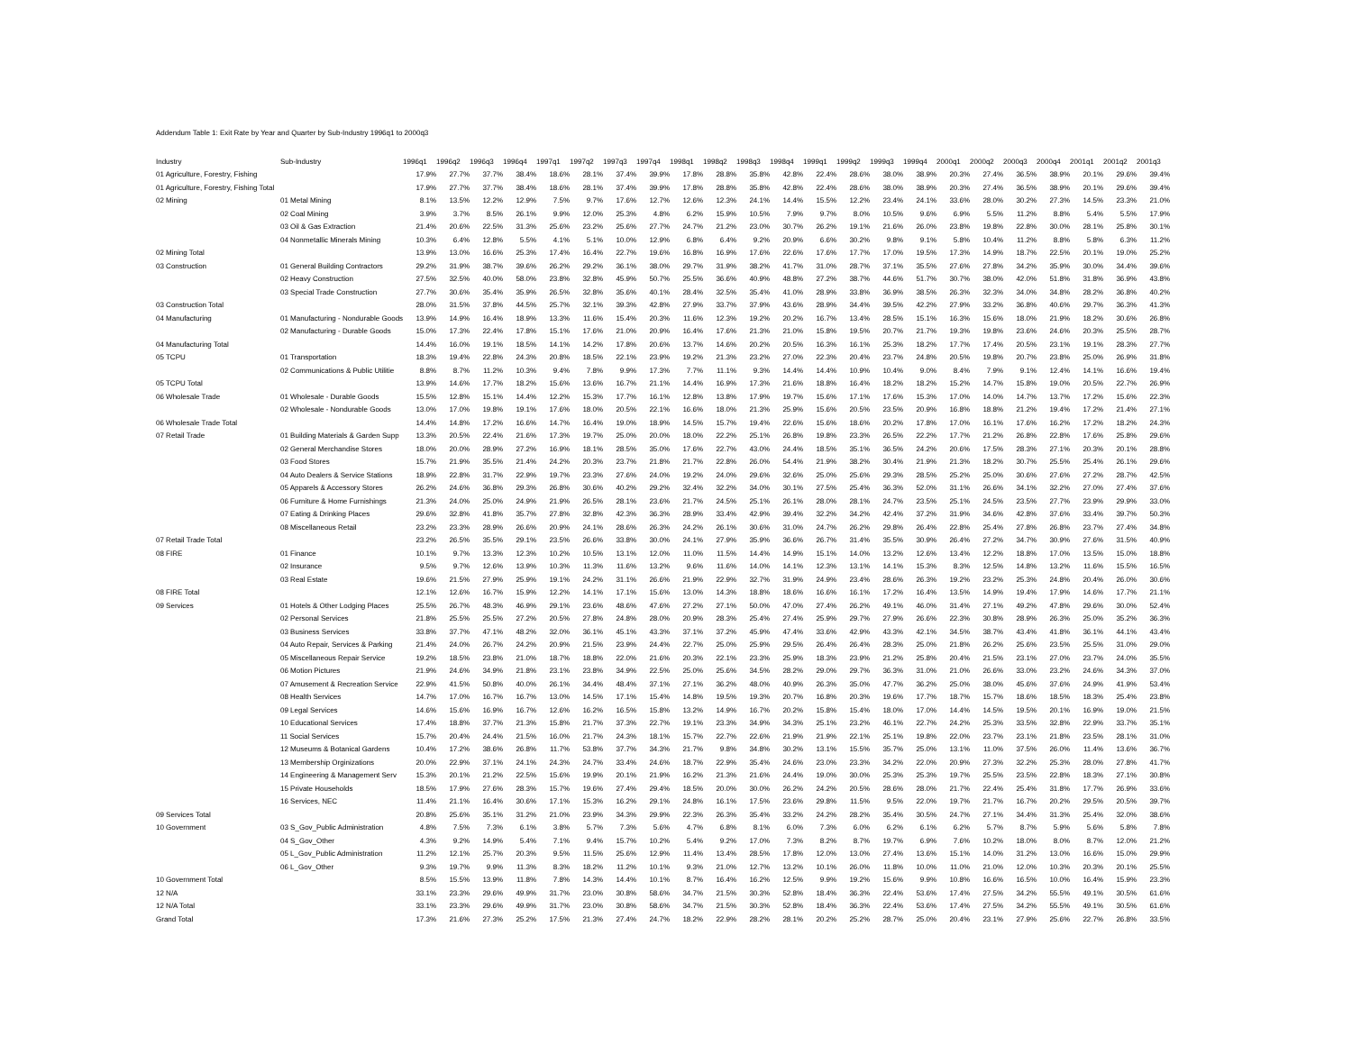Addendum Table 1: Exit Rate by Year and Quarter by Sub-Industry 1996q1 to 2000q3
| Industry | Sub-Industry | 1996q1 | 1996q2 | 1996q3 | 1996q4 | 1997q1 | 1997q2 | 1997q3 | 1997q4 | 1998q1 | 1998q2 | 1998q3 | 1998q4 | 1999q1 | 1999q2 | 1999q3 | 1999q4 | 2000q1 | 2000q2 | 2000q3 | 2000q4 | 2001q1 | 2001q2 | 2001q3 |
| --- | --- | --- | --- | --- | --- | --- | --- | --- | --- | --- | --- | --- | --- | --- | --- | --- | --- | --- | --- | --- | --- | --- | --- | --- |
| 01 Agriculture, Forestry, Fishing | | 17.9% | 27.7% | 37.7% | 38.4% | 18.6% | 28.1% | 37.4% | 39.9% | 17.8% | 28.8% | 35.8% | 42.8% | 22.4% | 28.6% | 38.0% | 38.9% | 20.3% | 27.4% | 36.5% | 38.9% | 20.1% | 29.6% | 39.4% |
| 01 Agriculture, Forestry, Fishing Total | | 17.9% | 27.7% | 37.7% | 38.4% | 18.6% | 28.1% | 37.4% | 39.9% | 17.8% | 28.8% | 35.8% | 42.8% | 22.4% | 28.6% | 38.0% | 38.9% | 20.3% | 27.4% | 36.5% | 38.9% | 20.1% | 29.6% | 39.4% |
| 02 Mining | 01 Metal Mining | 8.1% | 13.5% | 12.2% | 12.9% | 7.5% | 9.7% | 17.6% | 12.7% | 12.6% | 12.3% | 24.1% | 14.4% | 15.5% | 12.2% | 23.4% | 24.1% | 33.6% | 28.0% | 30.2% | 27.3% | 14.5% | 23.3% | 21.0% |
| | 02 Coal Mining | 3.9% | 3.7% | 8.5% | 26.1% | 9.9% | 12.0% | 25.3% | 4.8% | 6.2% | 15.9% | 10.5% | 7.9% | 9.7% | 8.0% | 10.5% | 9.6% | 6.9% | 5.5% | 11.2% | 8.8% | 5.4% | 5.5% | 17.9% |
| | 03 Oil & Gas Extraction | 21.4% | 20.6% | 22.5% | 31.3% | 25.6% | 23.2% | 25.6% | 27.7% | 24.7% | 21.2% | 23.0% | 30.7% | 26.2% | 19.1% | 21.6% | 26.0% | 23.8% | 19.8% | 22.8% | 30.0% | 28.1% | 25.8% | 30.1% |
| | 04 Nonmetallic Minerals Mining | 10.3% | 6.4% | 12.8% | 5.5% | 4.1% | 5.1% | 10.0% | 12.9% | 6.8% | 6.4% | 9.2% | 20.9% | 6.6% | 30.2% | 9.8% | 9.1% | 5.8% | 10.4% | 11.2% | 8.8% | 5.8% | 6.3% | 11.2% |
| 02 Mining Total | | 13.9% | 13.0% | 16.6% | 25.3% | 17.4% | 16.4% | 22.7% | 19.6% | 16.8% | 16.9% | 17.6% | 22.6% | 17.6% | 17.7% | 17.0% | 19.5% | 17.3% | 14.9% | 18.7% | 22.5% | 20.1% | 19.0% | 25.2% |
| 03 Construction | 01 General Building Contractors | 29.2% | 31.9% | 38.7% | 39.6% | 26.2% | 29.2% | 36.1% | 38.0% | 29.7% | 31.9% | 38.2% | 41.7% | 31.0% | 28.7% | 37.1% | 35.5% | 27.6% | 27.8% | 34.2% | 35.9% | 30.0% | 34.4% | 39.6% |
| | 02 Heavy Construction | 27.5% | 32.5% | 40.0% | 58.0% | 23.8% | 32.8% | 45.9% | 50.7% | 25.5% | 36.6% | 40.9% | 48.8% | 27.2% | 38.7% | 44.6% | 51.7% | 30.7% | 38.0% | 42.0% | 51.8% | 31.8% | 36.9% | 43.8% |
| | 03 Special Trade Construction | 27.7% | 30.6% | 35.4% | 35.9% | 26.5% | 32.8% | 35.6% | 40.1% | 28.4% | 32.5% | 35.4% | 41.0% | 28.9% | 33.8% | 36.9% | 38.5% | 26.3% | 32.3% | 34.0% | 34.8% | 28.2% | 36.8% | 40.2% |
| 03 Construction Total | | 28.0% | 31.5% | 37.8% | 44.5% | 25.7% | 32.1% | 39.3% | 42.8% | 27.9% | 33.7% | 37.9% | 43.6% | 28.9% | 34.4% | 39.5% | 42.2% | 27.9% | 33.2% | 36.8% | 40.6% | 29.7% | 36.3% | 41.3% |
| 04 Manufacturing | 01 Manufacturing - Nondurable Goods | 13.9% | 14.9% | 16.4% | 18.9% | 13.3% | 11.6% | 15.4% | 20.3% | 11.6% | 12.3% | 19.2% | 20.2% | 16.7% | 13.4% | 28.5% | 15.1% | 16.3% | 15.6% | 18.0% | 21.9% | 18.2% | 30.6% | 26.8% |
| | 02 Manufacturing - Durable Goods | 15.0% | 17.3% | 22.4% | 17.8% | 15.1% | 17.6% | 21.0% | 20.9% | 16.4% | 17.6% | 21.3% | 21.0% | 15.8% | 19.5% | 20.7% | 21.7% | 19.3% | 19.8% | 23.6% | 24.6% | 20.3% | 25.5% | 28.7% |
| 04 Manufacturing Total | | 14.4% | 16.0% | 19.1% | 18.5% | 14.1% | 14.2% | 17.8% | 20.6% | 13.7% | 14.6% | 20.2% | 20.5% | 16.3% | 16.1% | 25.3% | 18.2% | 17.7% | 17.4% | 20.5% | 23.1% | 19.1% | 28.3% | 27.7% |
| 05 TCPU | 01 Transportation | 18.3% | 19.4% | 22.8% | 24.3% | 20.8% | 18.5% | 22.1% | 23.9% | 19.2% | 21.3% | 23.2% | 27.0% | 22.3% | 20.4% | 23.7% | 24.8% | 20.5% | 19.8% | 20.7% | 23.8% | 25.0% | 26.9% | 31.8% |
| | 02 Communications & Public Utilitie | 8.8% | 8.7% | 11.2% | 10.3% | 9.4% | 7.8% | 9.9% | 17.3% | 7.7% | 11.1% | 9.3% | 14.4% | 14.4% | 10.9% | 10.4% | 9.0% | 8.4% | 7.9% | 9.1% | 12.4% | 14.1% | 16.6% | 19.4% |
| 05 TCPU Total | | 13.9% | 14.6% | 17.7% | 18.2% | 15.6% | 13.6% | 16.7% | 21.1% | 14.4% | 16.9% | 17.3% | 21.6% | 18.8% | 16.4% | 18.2% | 18.2% | 15.2% | 14.7% | 15.8% | 19.0% | 20.5% | 22.7% | 26.9% |
| 06 Wholesale Trade | 01 Wholesale - Durable Goods | 15.5% | 12.8% | 15.1% | 14.4% | 12.2% | 15.3% | 17.7% | 16.1% | 12.8% | 13.8% | 17.9% | 19.7% | 15.6% | 17.1% | 17.6% | 15.3% | 17.0% | 14.0% | 14.7% | 13.7% | 17.2% | 15.6% | 22.3% |
| | 02 Wholesale - Nondurable Goods | 13.0% | 17.0% | 19.8% | 19.1% | 17.6% | 18.0% | 20.5% | 22.1% | 16.6% | 18.0% | 21.3% | 25.9% | 15.6% | 20.5% | 23.5% | 20.9% | 16.8% | 18.8% | 21.2% | 19.4% | 17.2% | 21.4% | 27.1% |
| 06 Wholesale Trade Total | | 14.4% | 14.8% | 17.2% | 16.6% | 14.7% | 16.4% | 19.0% | 18.9% | 14.5% | 15.7% | 19.4% | 22.6% | 15.6% | 18.6% | 20.2% | 17.8% | 17.0% | 16.1% | 17.6% | 16.2% | 17.2% | 18.2% | 24.3% |
| 07 Retail Trade | 01 Building Materials & Garden Supp | 13.3% | 20.5% | 22.4% | 21.6% | 17.3% | 19.7% | 25.0% | 20.0% | 18.0% | 22.2% | 25.1% | 26.8% | 19.8% | 23.3% | 26.5% | 22.2% | 17.7% | 21.2% | 26.8% | 22.8% | 17.6% | 25.8% | 29.6% |
| | 02 General Merchandise Stores | 18.0% | 20.0% | 28.9% | 27.2% | 16.9% | 18.1% | 28.5% | 35.0% | 17.6% | 22.7% | 43.0% | 24.4% | 18.5% | 35.1% | 36.5% | 24.2% | 20.6% | 17.5% | 28.3% | 27.1% | 20.3% | 20.1% | 28.8% |
| | 03 Food Stores | 15.7% | 21.9% | 35.5% | 21.4% | 24.2% | 20.3% | 23.7% | 21.8% | 21.7% | 22.8% | 26.0% | 54.4% | 21.9% | 38.2% | 30.4% | 21.9% | 21.3% | 18.2% | 30.7% | 25.5% | 25.4% | 26.1% | 29.6% |
| | 04 Auto Dealers & Service Stations | 18.9% | 22.8% | 31.7% | 22.9% | 19.7% | 23.3% | 27.6% | 24.0% | 19.2% | 24.0% | 29.6% | 32.6% | 25.0% | 25.6% | 29.3% | 28.5% | 25.2% | 25.0% | 30.6% | 27.6% | 27.2% | 28.7% | 42.5% |
| | 05 Apparels & Accessory Stores | 26.2% | 24.6% | 36.8% | 29.3% | 26.8% | 30.6% | 40.2% | 29.2% | 32.4% | 32.2% | 34.0% | 30.1% | 27.5% | 25.4% | 36.3% | 52.0% | 31.1% | 26.6% | 34.1% | 32.2% | 27.0% | 27.4% | 37.6% |
| | 06 Furniture & Home Furnishings | 21.3% | 24.0% | 25.0% | 24.9% | 21.9% | 26.5% | 28.1% | 23.6% | 21.7% | 24.5% | 25.1% | 26.1% | 28.0% | 28.1% | 24.7% | 23.5% | 25.1% | 24.5% | 23.5% | 27.7% | 23.9% | 29.9% | 33.0% |
| | 07 Eating & Drinking Places | 29.6% | 32.8% | 41.8% | 35.7% | 27.8% | 32.8% | 42.3% | 36.3% | 28.9% | 33.4% | 42.9% | 39.4% | 32.2% | 34.2% | 42.4% | 37.2% | 31.9% | 34.6% | 42.8% | 37.6% | 33.4% | 39.7% | 50.3% |
| | 08 Miscellaneous Retail | 23.2% | 23.3% | 28.9% | 26.6% | 20.9% | 24.1% | 28.6% | 26.3% | 24.2% | 26.1% | 30.6% | 31.0% | 24.7% | 26.2% | 29.8% | 26.4% | 22.8% | 25.4% | 27.8% | 26.8% | 23.7% | 27.4% | 34.8% |
| 07 Retail Trade Total | | 23.2% | 26.5% | 35.5% | 29.1% | 23.5% | 26.6% | 33.8% | 30.0% | 24.1% | 27.9% | 35.9% | 36.6% | 26.7% | 31.4% | 35.5% | 30.9% | 26.4% | 27.2% | 34.7% | 30.9% | 27.6% | 31.5% | 40.9% |
| 08 FIRE | 01 Finance | 10.1% | 9.7% | 13.3% | 12.3% | 10.2% | 10.5% | 13.1% | 12.0% | 11.0% | 11.5% | 14.4% | 14.9% | 15.1% | 14.0% | 13.2% | 12.6% | 13.4% | 12.2% | 18.8% | 17.0% | 13.5% | 15.0% | 18.8% |
| | 02 Insurance | 9.5% | 9.7% | 12.6% | 13.9% | 10.3% | 11.3% | 11.6% | 13.2% | 9.6% | 11.6% | 14.0% | 14.1% | 12.3% | 13.1% | 14.1% | 15.3% | 8.3% | 12.5% | 14.8% | 13.2% | 11.6% | 15.5% | 16.5% |
| | 03 Real Estate | 19.6% | 21.5% | 27.9% | 25.9% | 19.1% | 24.2% | 31.1% | 26.6% | 21.9% | 22.9% | 32.7% | 31.9% | 24.9% | 23.4% | 28.6% | 26.3% | 19.2% | 23.2% | 25.3% | 24.8% | 20.4% | 26.0% | 30.6% |
| 08 FIRE Total | | 12.1% | 12.6% | 16.7% | 15.9% | 12.2% | 14.1% | 17.1% | 15.6% | 13.0% | 14.3% | 18.8% | 18.6% | 16.6% | 16.1% | 17.2% | 16.4% | 13.5% | 14.9% | 19.4% | 17.9% | 14.6% | 17.7% | 21.1% |
| 09 Services | 01 Hotels & Other Lodging Places | 25.5% | 26.7% | 48.3% | 46.9% | 29.1% | 23.6% | 48.6% | 47.6% | 27.2% | 27.1% | 50.0% | 47.0% | 27.4% | 26.2% | 49.1% | 46.0% | 31.4% | 27.1% | 49.2% | 47.8% | 29.6% | 30.0% | 52.4% |
| | 02 Personal Services | 21.8% | 25.5% | 25.5% | 27.2% | 20.5% | 27.8% | 24.8% | 28.0% | 20.9% | 28.3% | 25.4% | 27.4% | 25.9% | 29.7% | 27.9% | 26.6% | 22.3% | 30.8% | 28.9% | 26.3% | 25.0% | 35.2% | 36.3% |
| | 03 Business Services | 33.8% | 37.7% | 47.1% | 48.2% | 32.0% | 36.1% | 45.1% | 43.3% | 37.1% | 37.2% | 45.9% | 47.4% | 33.6% | 42.9% | 43.3% | 42.1% | 34.5% | 38.7% | 43.4% | 41.8% | 36.1% | 44.1% | 43.4% |
| | 04 Auto Repair, Services & Parking | 21.4% | 24.0% | 26.7% | 24.2% | 20.9% | 21.5% | 23.9% | 24.4% | 22.7% | 25.0% | 25.9% | 29.5% | 26.4% | 26.4% | 28.3% | 25.0% | 21.8% | 26.2% | 25.6% | 23.5% | 25.5% | 31.0% | 29.0% |
| | 05 Miscellaneous Repair Service | 19.2% | 18.5% | 23.8% | 21.0% | 18.7% | 18.8% | 22.0% | 21.6% | 20.3% | 22.1% | 23.3% | 25.9% | 18.3% | 23.9% | 21.2% | 25.8% | 20.4% | 21.5% | 23.1% | 27.0% | 23.7% | 24.0% | 35.5% |
| | 06 Motion Pictures | 21.9% | 24.6% | 34.9% | 21.8% | 23.1% | 23.8% | 34.9% | 22.5% | 25.0% | 25.6% | 34.5% | 28.2% | 29.0% | 29.7% | 36.3% | 31.0% | 21.0% | 26.6% | 33.0% | 23.2% | 24.6% | 34.3% | 37.0% |
| | 07 Amusement & Recreation Service | 22.9% | 41.5% | 50.8% | 40.0% | 26.1% | 34.4% | 48.4% | 37.1% | 27.1% | 36.2% | 48.0% | 40.9% | 26.3% | 35.0% | 47.7% | 36.2% | 25.0% | 38.0% | 45.6% | 37.6% | 24.9% | 41.9% | 53.4% |
| | 08 Health Services | 14.7% | 17.0% | 16.7% | 16.7% | 13.0% | 14.5% | 17.1% | 15.4% | 14.8% | 19.5% | 19.3% | 20.7% | 16.8% | 20.3% | 19.6% | 17.7% | 18.7% | 15.7% | 18.6% | 18.5% | 18.3% | 25.4% | 23.8% |
| | 09 Legal Services | 14.6% | 15.6% | 16.9% | 16.7% | 12.6% | 16.2% | 16.5% | 15.8% | 13.2% | 14.9% | 16.7% | 20.2% | 15.8% | 15.4% | 18.0% | 17.0% | 14.4% | 14.5% | 19.5% | 20.1% | 16.9% | 19.0% | 21.5% |
| | 10 Educational Services | 17.4% | 18.8% | 37.7% | 21.3% | 15.8% | 21.7% | 37.3% | 22.7% | 19.1% | 23.3% | 34.9% | 34.3% | 25.1% | 23.2% | 46.1% | 22.7% | 24.2% | 25.3% | 33.5% | 32.8% | 22.9% | 33.7% | 35.1% |
| | 11 Social Services | 15.7% | 20.4% | 24.4% | 21.5% | 16.0% | 21.7% | 24.3% | 18.1% | 15.7% | 22.7% | 22.6% | 21.9% | 21.9% | 22.1% | 25.1% | 19.8% | 22.0% | 23.7% | 23.1% | 21.8% | 23.5% | 28.1% | 31.0% |
| | 12 Museums & Botanical Gardens | 10.4% | 17.2% | 38.6% | 26.8% | 11.7% | 53.8% | 37.7% | 34.3% | 21.7% | 9.8% | 34.8% | 30.2% | 13.1% | 15.5% | 35.7% | 25.0% | 13.1% | 11.0% | 37.5% | 26.0% | 11.4% | 13.6% | 36.7% |
| | 13 Membership Orginizations | 20.0% | 22.9% | 37.1% | 24.1% | 24.3% | 24.7% | 33.4% | 24.6% | 18.7% | 22.9% | 35.4% | 24.6% | 23.0% | 23.3% | 34.2% | 22.0% | 20.9% | 27.3% | 32.2% | 25.3% | 28.0% | 27.8% | 41.7% |
| | 14 Engineering & Management Serv | 15.3% | 20.1% | 21.2% | 22.5% | 15.6% | 19.9% | 20.1% | 21.9% | 16.2% | 21.3% | 21.6% | 24.4% | 19.0% | 30.0% | 25.3% | 25.3% | 19.7% | 25.5% | 23.5% | 22.8% | 18.3% | 27.1% | 30.8% |
| | 15 Private Households | 18.5% | 17.9% | 27.6% | 28.3% | 15.7% | 19.6% | 27.4% | 29.4% | 18.5% | 20.0% | 30.0% | 26.2% | 24.2% | 20.5% | 28.6% | 28.0% | 21.7% | 22.4% | 25.4% | 31.8% | 17.7% | 26.9% | 33.6% |
| | 16 Services, NEC | 11.4% | 21.1% | 16.4% | 30.6% | 17.1% | 15.3% | 16.2% | 29.1% | 24.8% | 16.1% | 17.5% | 23.6% | 29.8% | 11.5% | 9.5% | 22.0% | 19.7% | 21.7% | 16.7% | 20.2% | 29.5% | 20.5% | 39.7% |
| 09 Services Total | | 20.8% | 25.6% | 35.1% | 31.2% | 21.0% | 23.9% | 34.3% | 29.9% | 22.3% | 26.3% | 35.4% | 33.2% | 24.2% | 28.2% | 35.4% | 30.5% | 24.7% | 27.1% | 34.4% | 31.3% | 25.4% | 32.0% | 38.6% |
| 10 Government | 03 S_Gov_Public Administration | 4.8% | 7.5% | 7.3% | 6.1% | 3.8% | 5.7% | 7.3% | 5.6% | 4.7% | 6.8% | 8.1% | 6.0% | 7.3% | 6.0% | 6.2% | 6.1% | 6.2% | 5.7% | 8.7% | 5.9% | 5.6% | 5.8% | 7.8% |
| | 04 S_Gov_Other | 4.3% | 9.2% | 14.9% | 5.4% | 7.1% | 9.4% | 15.7% | 10.2% | 5.4% | 9.2% | 17.0% | 7.3% | 8.2% | 8.7% | 19.7% | 6.9% | 7.6% | 10.2% | 18.0% | 8.0% | 8.7% | 12.0% | 21.2% |
| | 05 L_Gov_Public Administration | 11.2% | 12.1% | 25.7% | 20.3% | 9.5% | 11.5% | 25.6% | 12.9% | 11.4% | 13.4% | 28.5% | 17.8% | 12.0% | 13.0% | 27.4% | 13.6% | 15.1% | 14.0% | 31.2% | 13.0% | 16.6% | 15.0% | 29.9% |
| | 06 L_Gov_Other | 9.3% | 19.7% | 9.9% | 11.3% | 8.3% | 18.2% | 11.2% | 10.1% | 9.3% | 21.0% | 12.7% | 13.2% | 10.1% | 26.0% | 11.8% | 10.0% | 11.0% | 21.0% | 12.0% | 10.3% | 20.3% | 20.1% | 25.5% |
| 10 Government Total | | 8.5% | 15.5% | 13.9% | 11.8% | 7.8% | 14.3% | 14.4% | 10.1% | 8.7% | 16.4% | 16.2% | 12.5% | 9.9% | 19.2% | 15.6% | 9.9% | 10.8% | 16.6% | 16.5% | 10.0% | 16.4% | 15.9% | 23.3% |
| 12 N/A | | 33.1% | 23.3% | 29.6% | 49.9% | 31.7% | 23.0% | 30.8% | 58.6% | 34.7% | 21.5% | 30.3% | 52.8% | 18.4% | 36.3% | 22.4% | 53.6% | 17.4% | 27.5% | 34.2% | 55.5% | 49.1% | 30.5% | 61.6% |
| 12 N/A Total | | 33.1% | 23.3% | 29.6% | 49.9% | 31.7% | 23.0% | 30.8% | 58.6% | 34.7% | 21.5% | 30.3% | 52.8% | 18.4% | 36.3% | 22.4% | 53.6% | 17.4% | 27.5% | 34.2% | 55.5% | 49.1% | 30.5% | 61.6% |
| Grand Total | | 17.3% | 21.6% | 27.3% | 25.2% | 17.5% | 21.3% | 27.4% | 24.7% | 18.2% | 22.9% | 28.2% | 28.1% | 20.2% | 25.2% | 28.7% | 25.0% | 20.4% | 23.1% | 27.9% | 25.6% | 22.7% | 26.8% | 33.5% |